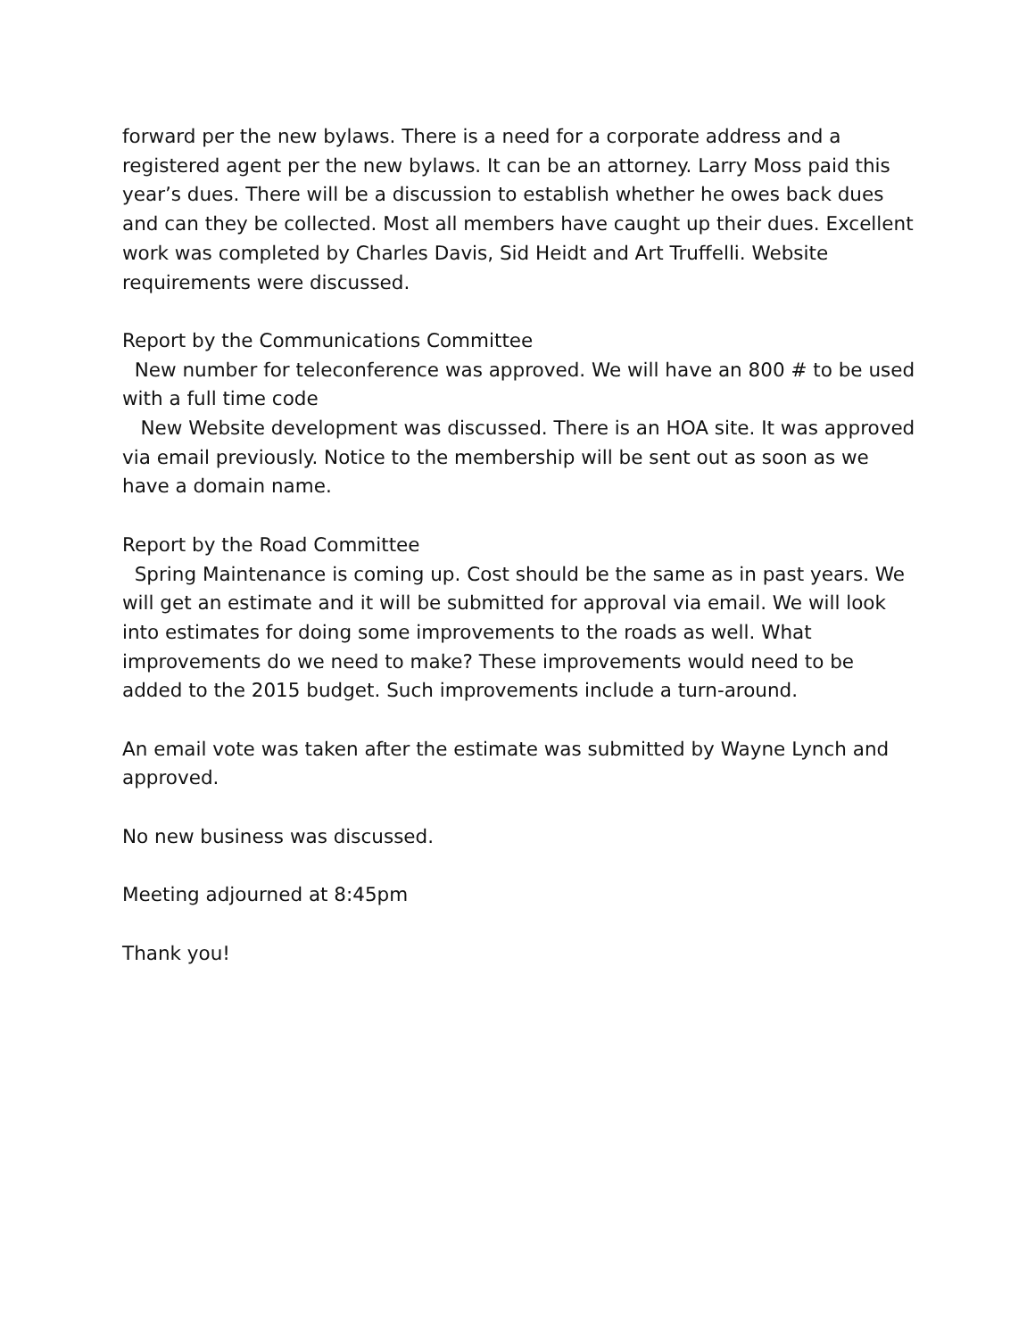forward per the new bylaws. There is a need for a corporate address and a registered agent per the new bylaws. It can be an attorney. Larry Moss paid this year’s dues. There will be a discussion to establish whether he owes back dues and can they be collected. Most all members have caught up their dues. Excellent work was completed by Charles Davis, Sid Heidt and Art Truffelli. Website requirements were discussed.
Report by the Communications Committee
New number for teleconference was approved. We will have an 800 # to be used with a full time code
New Website development was discussed. There is an HOA site. It was approved via email previously. Notice to the membership will be sent out as soon as we have a domain name.
Report by the Road Committee
Spring Maintenance is coming up. Cost should be the same as in past years. We will get an estimate and it will be submitted for approval via email. We will look into estimates for doing some improvements to the roads as well. What improvements do we need to make? These improvements would need to be added to the 2015 budget. Such improvements include a turn-around.
An email vote was taken after the estimate was submitted by Wayne Lynch and approved.
No new business was discussed.
Meeting adjourned at 8:45pm
Thank you!